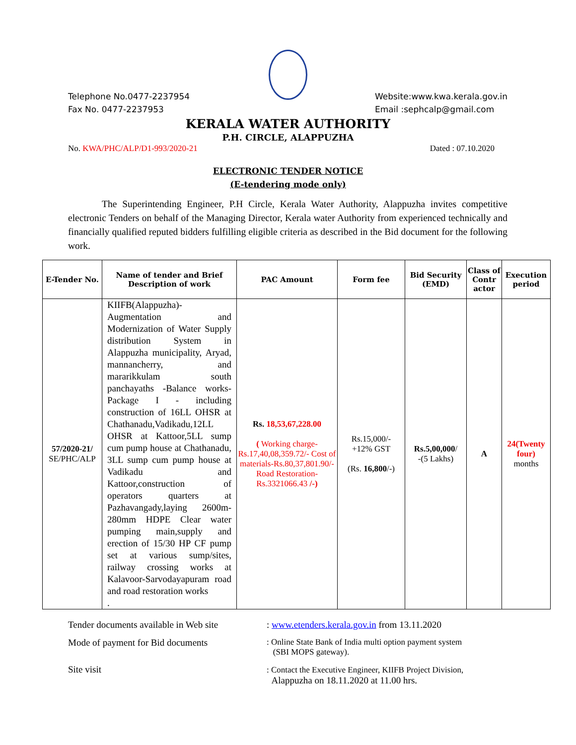Telephone No.0477-2237954
Fax No. 0477-2237953
Website:www.kwa.kerala.gov.in
Email :sephcalp@gmail.com
KERALA WATER AUTHORITY
P.H. CIRCLE, ALAPPUZHA
No. KWA/PHC/ALP/D1-993/2020-21 Dated : 07.10.2020
ELECTRONIC TENDER NOTICE
(E-tendering mode only)
The Superintending Engineer, P.H Circle, Kerala Water Authority, Alappuzha invites competitive electronic Tenders on behalf of the Managing Director, Kerala water Authority from experienced technically and financially qualified reputed bidders fulfilling eligible criteria as described in the Bid document for the following work.
| E-Tender No. | Name of tender and Brief Description of work | PAC Amount | Form fee | Bid Security (EMD) | Class of Contr actor | Execution period |
| --- | --- | --- | --- | --- | --- | --- |
| 57/2020-21/ SE/PHC/ALP | KIIFB(Alappuzha)- Augmentation and Modernization of Water Supply distribution System in Alappuzha municipality, Aryad, mannancherry, and mararikkulam south panchayaths -Balance works- Package I - including construction of 16LL OHSR at Chathanadu,Vadikadu,12LL OHSR at Kattoor,5LL sump cum pump house at Chathanadu, 3LL sump cum pump house at Vadikadu and Kattoor,construction of operators quarters at Pazhavangady,laying 2600m-280mm HDPE Clear water pumping main,supply and erection of 15/30 HP CF pump set at various sump/sites, railway crossing works at Kalavoor-Sarvodayapuram road and road restoration works . | Rs. 18,53,67,228.00 ( Working charge-Rs.17,40,08,359.72/- Cost of materials-Rs.80,37,801.90/-Road Restoration-Rs.3321066.43 /-) | Rs.15,000/- +12% GST (Rs. 16,800 /-) | Rs.5,00,000 / -(5 Lakhs) | A | 24(Twenty four) months |
Tender documents available in Web site
: www.etenders.kerala.gov.in from 13.11.2020
Mode of payment for Bid documents : Online State Bank of India multi option payment system
(SBI MOPS gateway).
Site visit : Contact the Executive Engineer, KIIFB Project Division,
Alappuzha on 18.11.2020 at 11.00 hrs.